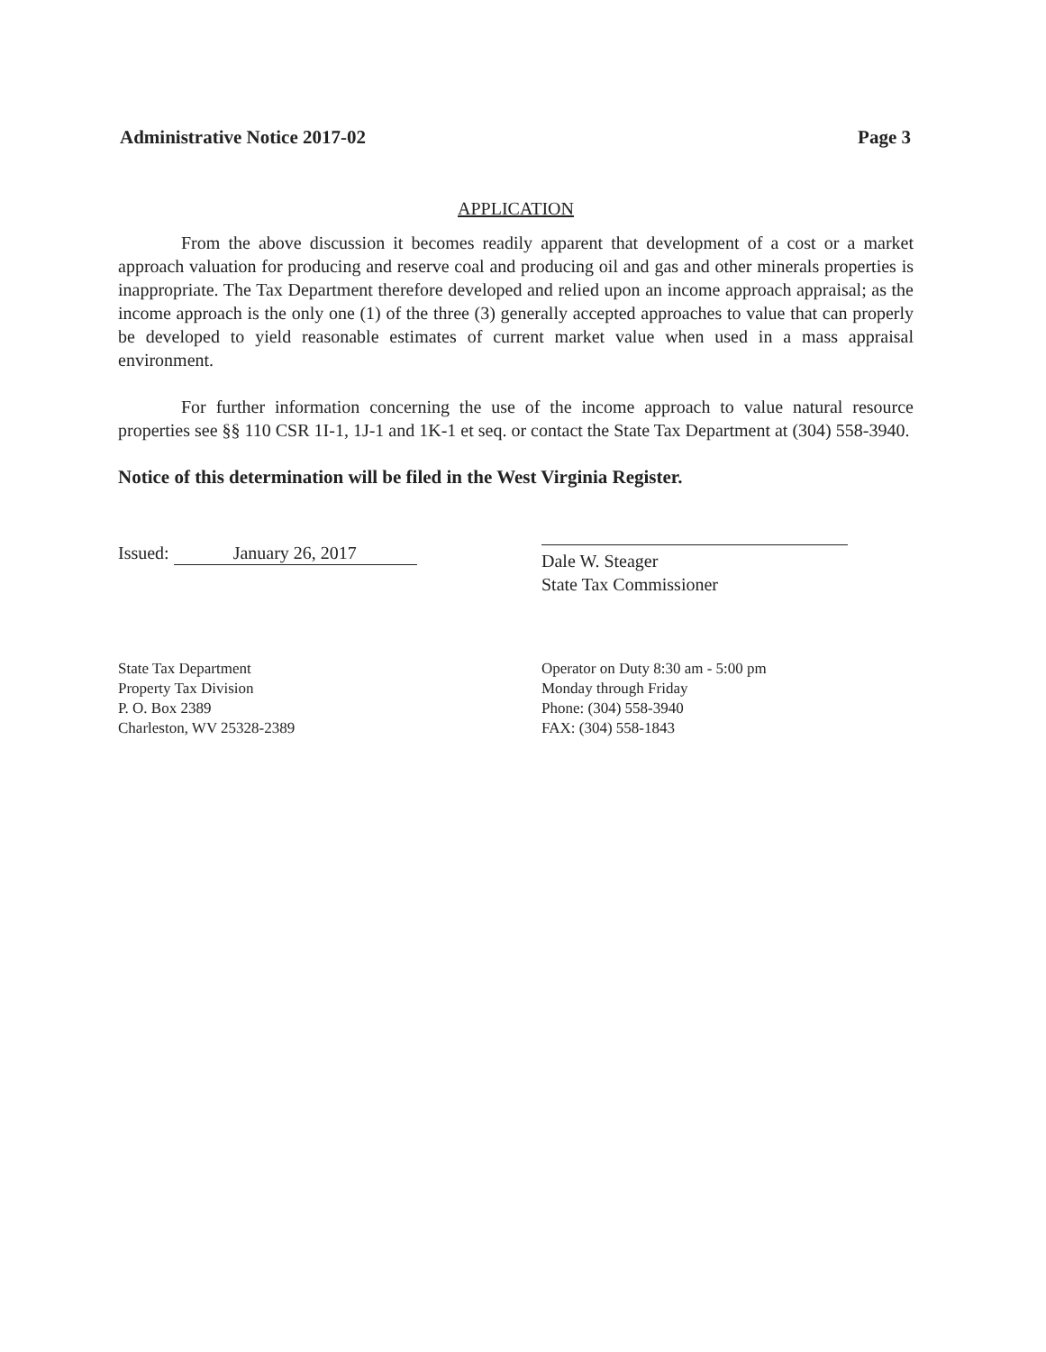Administrative Notice 2017-02 Page 3
APPLICATION
From the above discussion it becomes readily apparent that development of a cost or a market approach valuation for producing and reserve coal and producing oil and gas and other minerals properties is inappropriate. The Tax Department therefore developed and relied upon an income approach appraisal; as the income approach is the only one (1) of the three (3) generally accepted approaches to value that can properly be developed to yield reasonable estimates of current market value when used in a mass appraisal environment.
For further information concerning the use of the income approach to value natural resource properties see §§ 110 CSR 1I-1, 1J-1 and 1K-1 et seq. or contact the State Tax Department at (304) 558-3940.
Notice of this determination will be filed in the West Virginia Register.
Issued: January 26, 2017 Dale W. Steager
State Tax Commissioner
State Tax Department
Property Tax Division
P. O. Box 2389
Charleston, WV 25328-2389
Operator on Duty 8:30 am - 5:00 pm
Monday through Friday
Phone: (304) 558-3940
FAX: (304) 558-1843